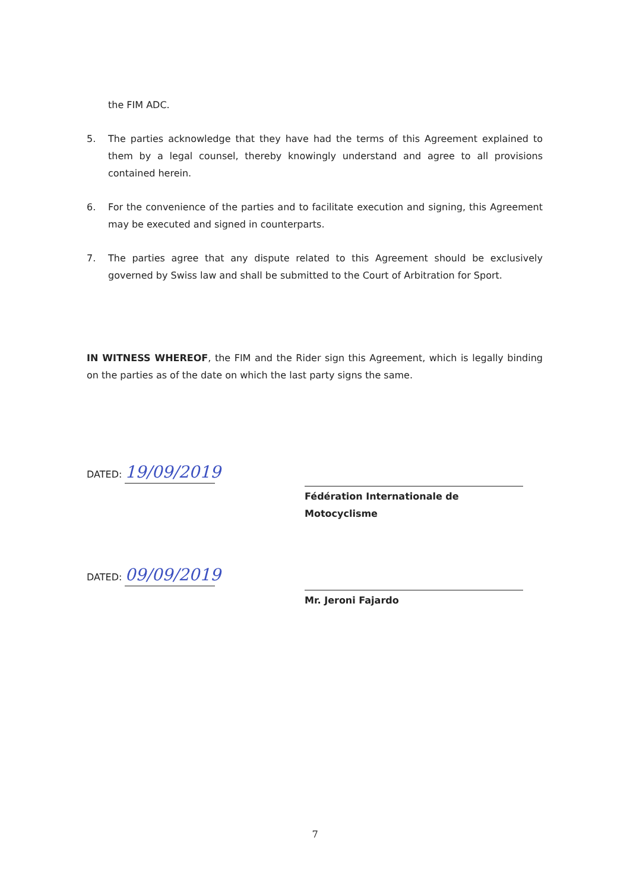the FIM ADC.
5. The parties acknowledge that they have had the terms of this Agreement explained to them by a legal counsel, thereby knowingly understand and agree to all provisions contained herein.
6. For the convenience of the parties and to facilitate execution and signing, this Agreement may be executed and signed in counterparts.
7. The parties agree that any dispute related to this Agreement should be exclusively governed by Swiss law and shall be submitted to the Court of Arbitration for Sport.
IN WITNESS WHEREOF, the FIM and the Rider sign this Agreement, which is legally binding on the parties as of the date on which the last party signs the same.
DATED: 19/09/2019
Fédération Internationale de Motocyclisme
DATED: 09/09/2019
Mr. Jeroni Fajardo
7